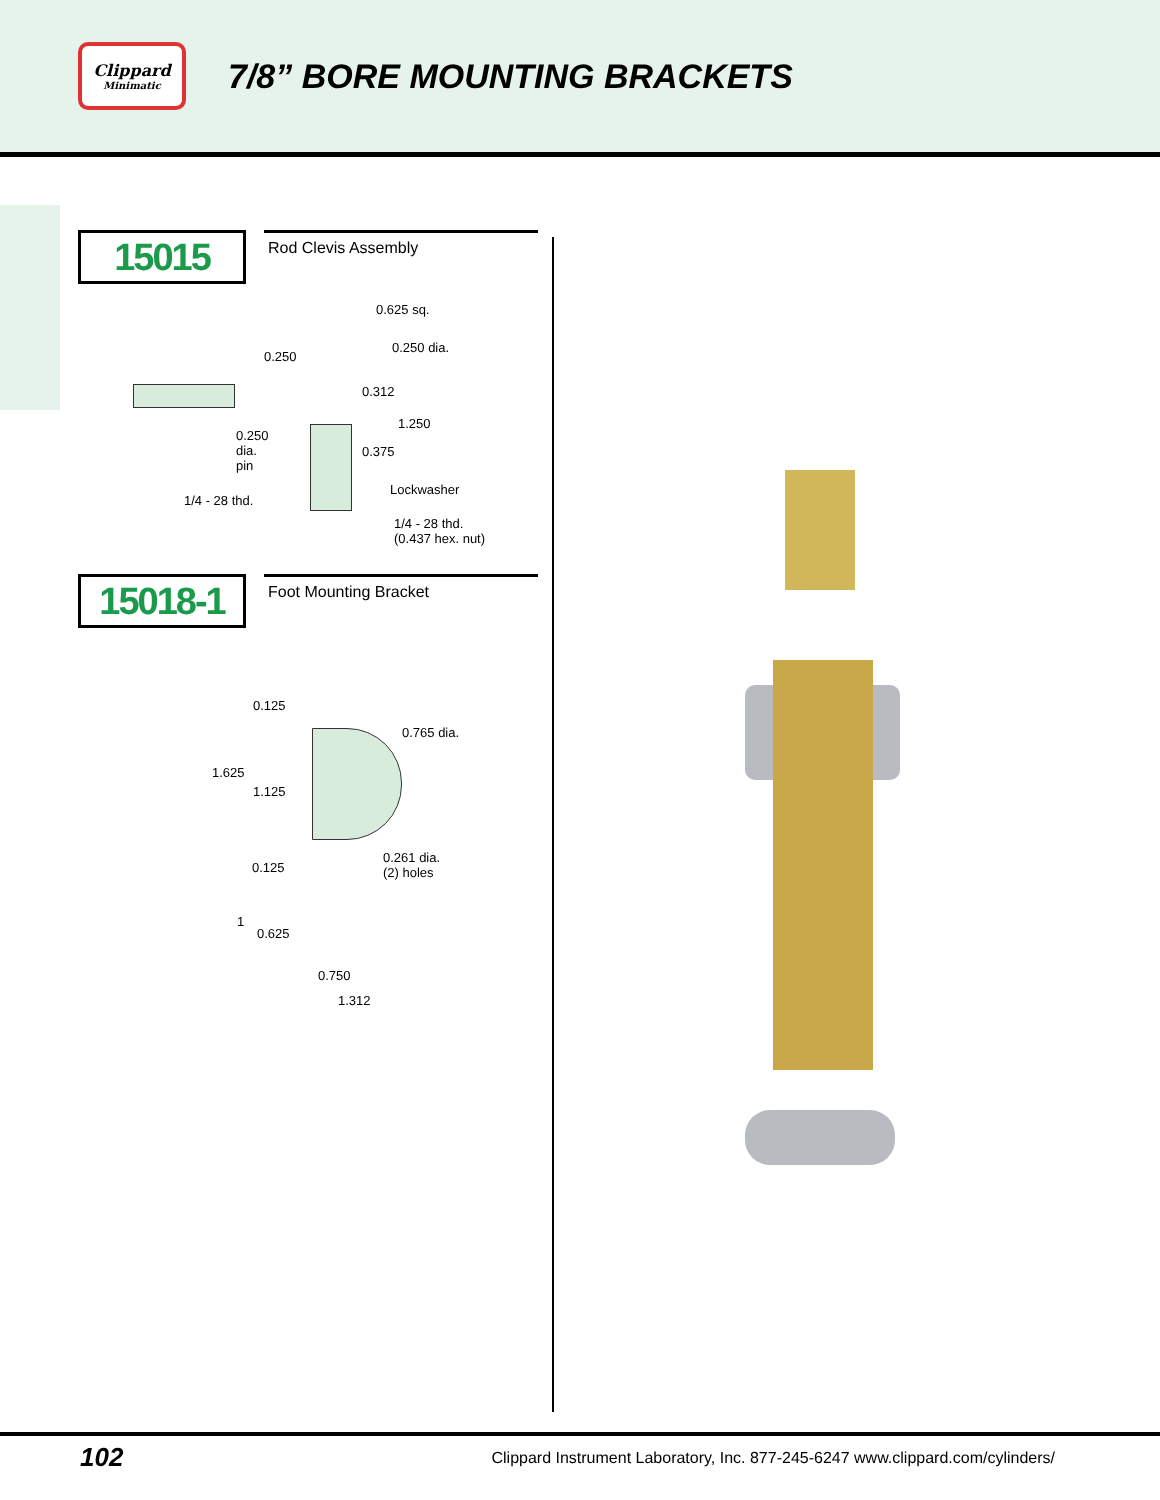Clippard
Minimatic
7/8” BORE MOUNTING BRACKETS
15015
Rod Clevis Assembly
0.625 sq.
0.250
0.250 dia.
0.312
1.250
0.250
dia.
pin
0.375
Lockwasher
1/4 - 28 thd.
1/4 - 28 thd.
(0.437 hex. nut)
15018-1
Foot Mounting Bracket
0.125
0.765 dia.
1.625
1.125
0.125
0.261 dia.
(2) holes
1
0.625
0.750
1.312
102 Clippard Instrument Laboratory, Inc. 877-245-6247 www.clippard.com/cylinders/